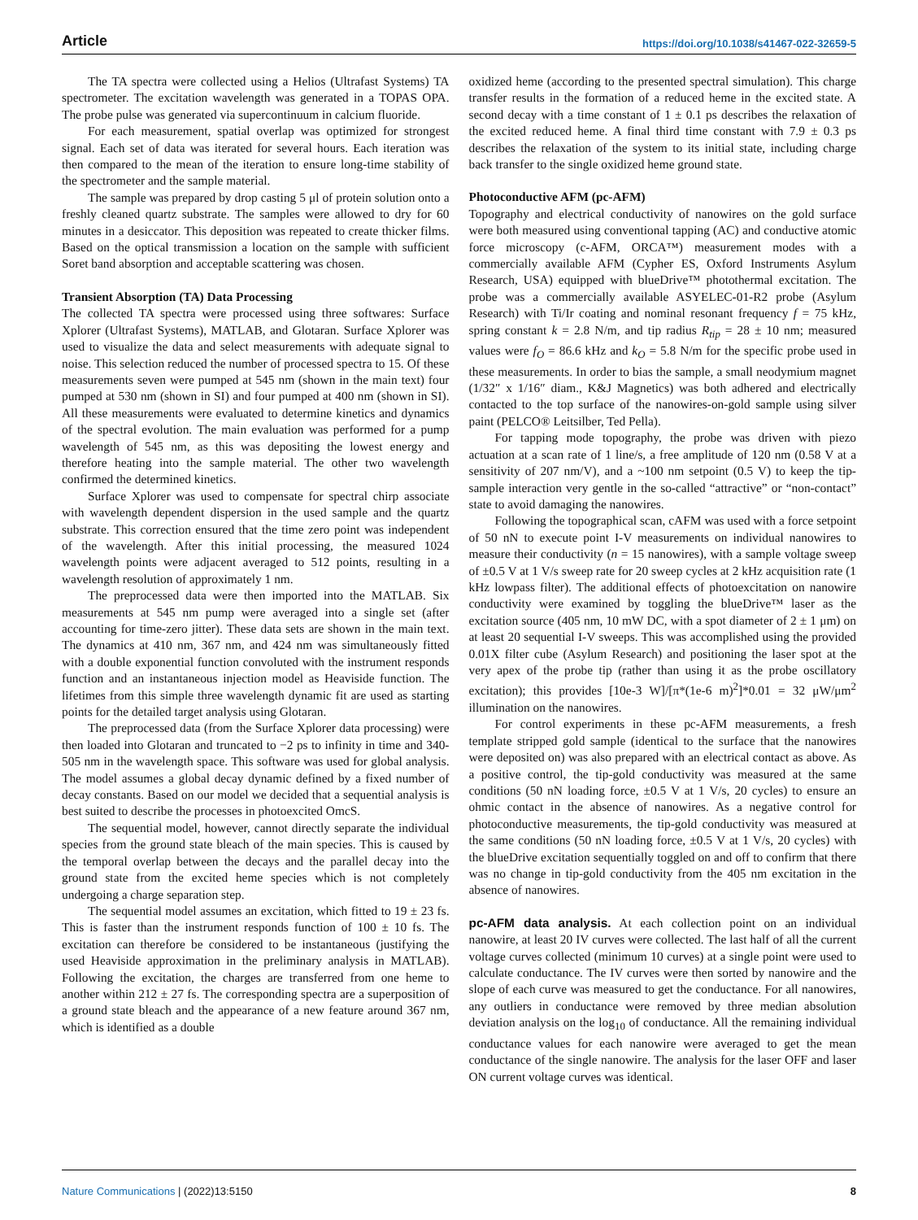Article https://doi.org/10.1038/s41467-022-32659-5
The TA spectra were collected using a Helios (Ultrafast Systems) TA spectrometer. The excitation wavelength was generated in a TOPAS OPA. The probe pulse was generated via supercontinuum in calcium fluoride.
For each measurement, spatial overlap was optimized for strongest signal. Each set of data was iterated for several hours. Each iteration was then compared to the mean of the iteration to ensure long-time stability of the spectrometer and the sample material.
The sample was prepared by drop casting 5 μl of protein solution onto a freshly cleaned quartz substrate. The samples were allowed to dry for 60 minutes in a desiccator. This deposition was repeated to create thicker films. Based on the optical transmission a location on the sample with sufficient Soret band absorption and acceptable scattering was chosen.
Transient Absorption (TA) Data Processing
The collected TA spectra were processed using three softwares: Surface Xplorer (Ultrafast Systems), MATLAB, and Glotaran. Surface Xplorer was used to visualize the data and select measurements with adequate signal to noise. This selection reduced the number of processed spectra to 15. Of these measurements seven were pumped at 545 nm (shown in the main text) four pumped at 530 nm (shown in SI) and four pumped at 400 nm (shown in SI). All these measurements were evaluated to determine kinetics and dynamics of the spectral evolution. The main evaluation was performed for a pump wavelength of 545 nm, as this was depositing the lowest energy and therefore heating into the sample material. The other two wavelength confirmed the determined kinetics.
Surface Xplorer was used to compensate for spectral chirp associate with wavelength dependent dispersion in the used sample and the quartz substrate. This correction ensured that the time zero point was independent of the wavelength. After this initial processing, the measured 1024 wavelength points were adjacent averaged to 512 points, resulting in a wavelength resolution of approximately 1 nm.
The preprocessed data were then imported into the MATLAB. Six measurements at 545 nm pump were averaged into a single set (after accounting for time-zero jitter). These data sets are shown in the main text. The dynamics at 410 nm, 367 nm, and 424 nm was simultaneously fitted with a double exponential function convoluted with the instrument responds function and an instantaneous injection model as Heaviside function. The lifetimes from this simple three wavelength dynamic fit are used as starting points for the detailed target analysis using Glotaran.
The preprocessed data (from the Surface Xplorer data processing) were then loaded into Glotaran and truncated to −2 ps to infinity in time and 340-505 nm in the wavelength space. This software was used for global analysis. The model assumes a global decay dynamic defined by a fixed number of decay constants. Based on our model we decided that a sequential analysis is best suited to describe the processes in photoexcited OmcS.
The sequential model, however, cannot directly separate the individual species from the ground state bleach of the main species. This is caused by the temporal overlap between the decays and the parallel decay into the ground state from the excited heme species which is not completely undergoing a charge separation step.
The sequential model assumes an excitation, which fitted to 19 ± 23 fs. This is faster than the instrument responds function of 100 ± 10 fs. The excitation can therefore be considered to be instantaneous (justifying the used Heaviside approximation in the preliminary analysis in MATLAB). Following the excitation, the charges are transferred from one heme to another within 212 ± 27 fs. The corresponding spectra are a superposition of a ground state bleach and the appearance of a new feature around 367 nm, which is identified as a double
oxidized heme (according to the presented spectral simulation). This charge transfer results in the formation of a reduced heme in the excited state. A second decay with a time constant of 1 ± 0.1 ps describes the relaxation of the excited reduced heme. A final third time constant with 7.9 ± 0.3 ps describes the relaxation of the system to its initial state, including charge back transfer to the single oxidized heme ground state.
Photoconductive AFM (pc-AFM)
Topography and electrical conductivity of nanowires on the gold surface were both measured using conventional tapping (AC) and conductive atomic force microscopy (c-AFM, ORCA™) measurement modes with a commercially available AFM (Cypher ES, Oxford Instruments Asylum Research, USA) equipped with blueDrive™ photothermal excitation. The probe was a commercially available ASYELEC-01-R2 probe (Asylum Research) with Ti/Ir coating and nominal resonant frequency f = 75 kHz, spring constant k = 2.8 N/m, and tip radius R<sub>tip</sub> = 28 ± 10 nm; measured values were f<sub>O</sub> = 86.6 kHz and k<sub>O</sub> = 5.8 N/m for the specific probe used in these measurements. In order to bias the sample, a small neodymium magnet (1/32″ x 1/16″ diam., K&J Magnetics) was both adhered and electrically contacted to the top surface of the nanowires-on-gold sample using silver paint (PELCO® Leitsilber, Ted Pella).
For tapping mode topography, the probe was driven with piezo actuation at a scan rate of 1 line/s, a free amplitude of 120 nm (0.58 V at a sensitivity of 207 nm/V), and a ~100 nm setpoint (0.5 V) to keep the tip-sample interaction very gentle in the so-called “attractive” or “non-contact” state to avoid damaging the nanowires.
Following the topographical scan, cAFM was used with a force setpoint of 50 nN to execute point I-V measurements on individual nanowires to measure their conductivity (n = 15 nanowires), with a sample voltage sweep of ±0.5 V at 1 V/s sweep rate for 20 sweep cycles at 2 kHz acquisition rate (1 kHz lowpass filter). The additional effects of photoexcitation on nanowire conductivity were examined by toggling the blueDrive™ laser as the excitation source (405 nm, 10 mW DC, with a spot diameter of 2 ± 1 μm) on at least 20 sequential I-V sweeps. This was accomplished using the provided 0.01X filter cube (Asylum Research) and positioning the laser spot at the very apex of the probe tip (rather than using it as the probe oscillatory excitation); this provides [10e-3 W]/[π*(1e-6 m)<sup>2</sup>]*0.01 = 32 μW/μm<sup>2</sup> illumination on the nanowires.
For control experiments in these pc-AFM measurements, a fresh template stripped gold sample (identical to the surface that the nanowires were deposited on) was also prepared with an electrical contact as above. As a positive control, the tip-gold conductivity was measured at the same conditions (50 nN loading force, ±0.5 V at 1 V/s, 20 cycles) to ensure an ohmic contact in the absence of nanowires. As a negative control for photoconductive measurements, the tip-gold conductivity was measured at the same conditions (50 nN loading force, ±0.5 V at 1 V/s, 20 cycles) with the blueDrive excitation sequentially toggled on and off to confirm that there was no change in tip-gold conductivity from the 405 nm excitation in the absence of nanowires.
pc-AFM data analysis. At each collection point on an individual nanowire, at least 20 IV curves were collected. The last half of all the current voltage curves collected (minimum 10 curves) at a single point were used to calculate conductance. The IV curves were then sorted by nanowire and the slope of each curve was measured to get the conductance. For all nanowires, any outliers in conductance were removed by three median absolution deviation analysis on the log<sub>10</sub> of conductance. All the remaining individual conductance values for each nanowire were averaged to get the mean conductance of the single nanowire. The analysis for the laser OFF and laser ON current voltage curves was identical.
Nature Communications | (2022)13:5150 8